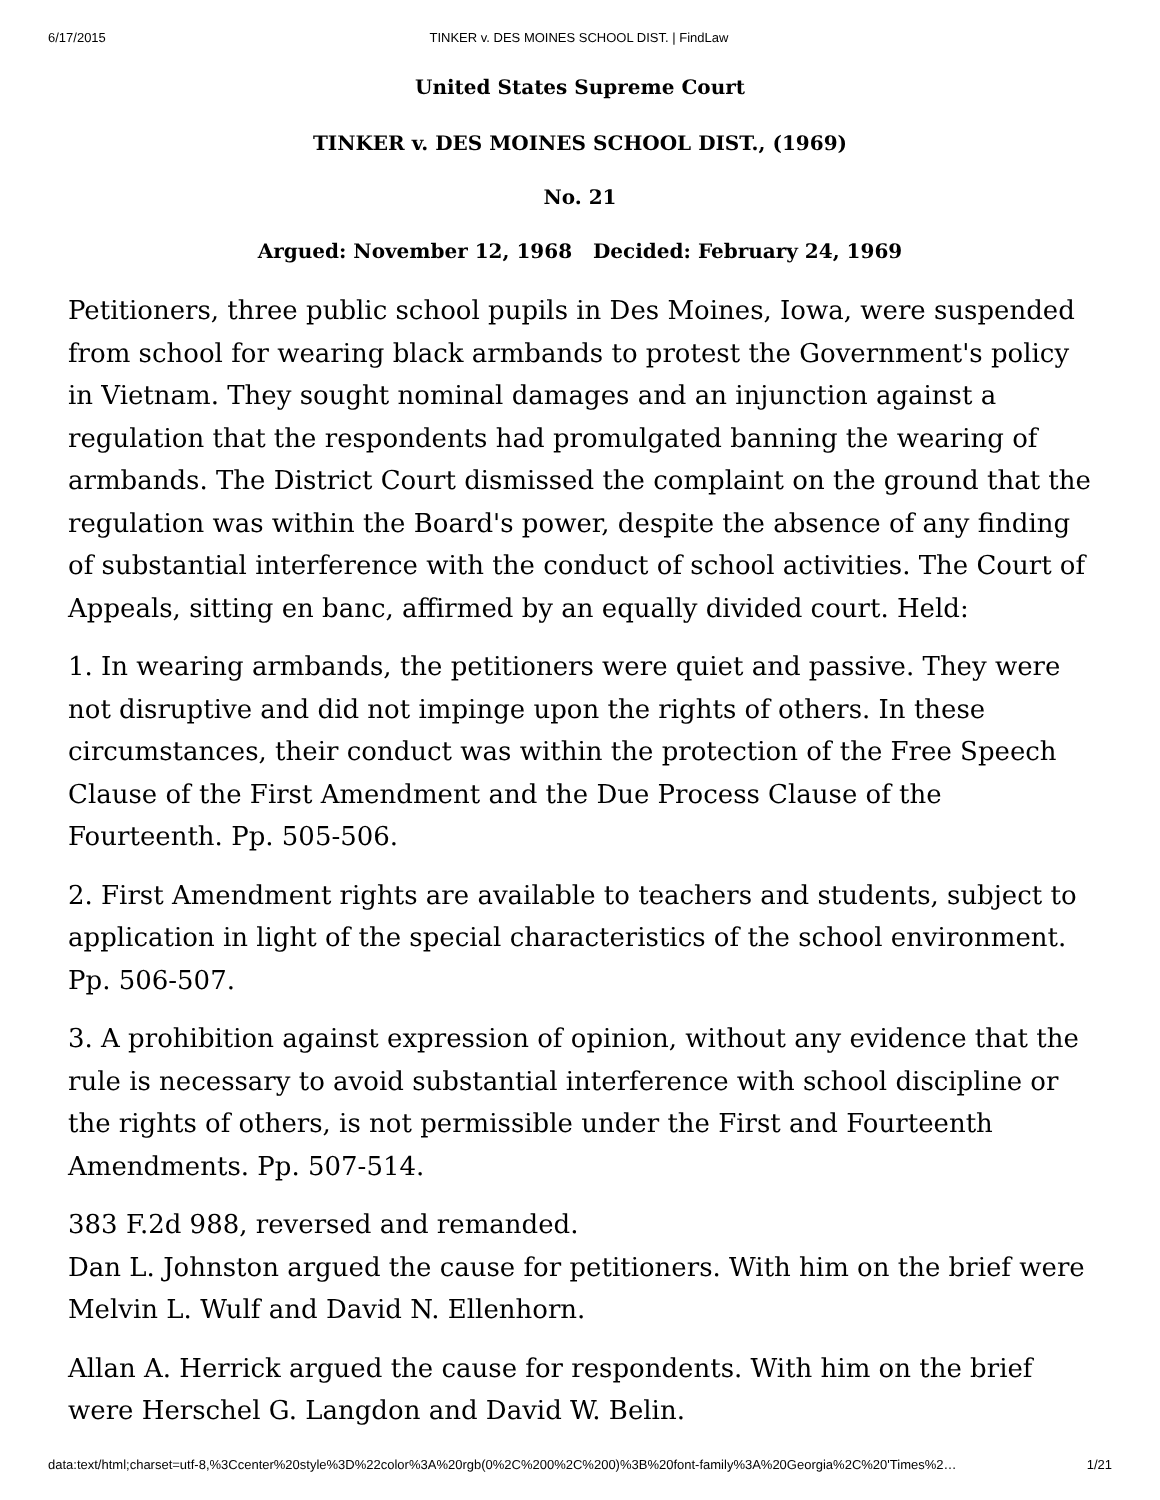6/17/2015 TINKER v. DES MOINES SCHOOL DIST. | FindLaw
United States Supreme Court
TINKER v. DES MOINES SCHOOL DIST., (1969)
No. 21
Argued: November 12, 1968 Decided: February 24, 1969
Petitioners, three public school pupils in Des Moines, Iowa, were suspended from school for wearing black armbands to protest the Government's policy in Vietnam. They sought nominal damages and an injunction against a regulation that the respondents had promulgated banning the wearing of armbands. The District Court dismissed the complaint on the ground that the regulation was within the Board's power, despite the absence of any finding of substantial interference with the conduct of school activities. The Court of Appeals, sitting en banc, affirmed by an equally divided court. Held:
1. In wearing armbands, the petitioners were quiet and passive. They were not disruptive and did not impinge upon the rights of others. In these circumstances, their conduct was within the protection of the Free Speech Clause of the First Amendment and the Due Process Clause of the Fourteenth. Pp. 505-506.
2. First Amendment rights are available to teachers and students, subject to application in light of the special characteristics of the school environment. Pp. 506-507.
3. A prohibition against expression of opinion, without any evidence that the rule is necessary to avoid substantial interference with school discipline or the rights of others, is not permissible under the First and Fourteenth Amendments. Pp. 507-514.
383 F.2d 988, reversed and remanded.
Dan L. Johnston argued the cause for petitioners. With him on the brief were Melvin L. Wulf and David N. Ellenhorn.
Allan A. Herrick argued the cause for respondents. With him on the brief were Herschel G. Langdon and David W. Belin.
data:text/html;charset=utf-8,%3Ccenter%20style%3D%22color%3A%20rgb(0%2C%200%2C%200)%3B%20font-family%3A%20Georgia%2C%20'Times%2… 1/21